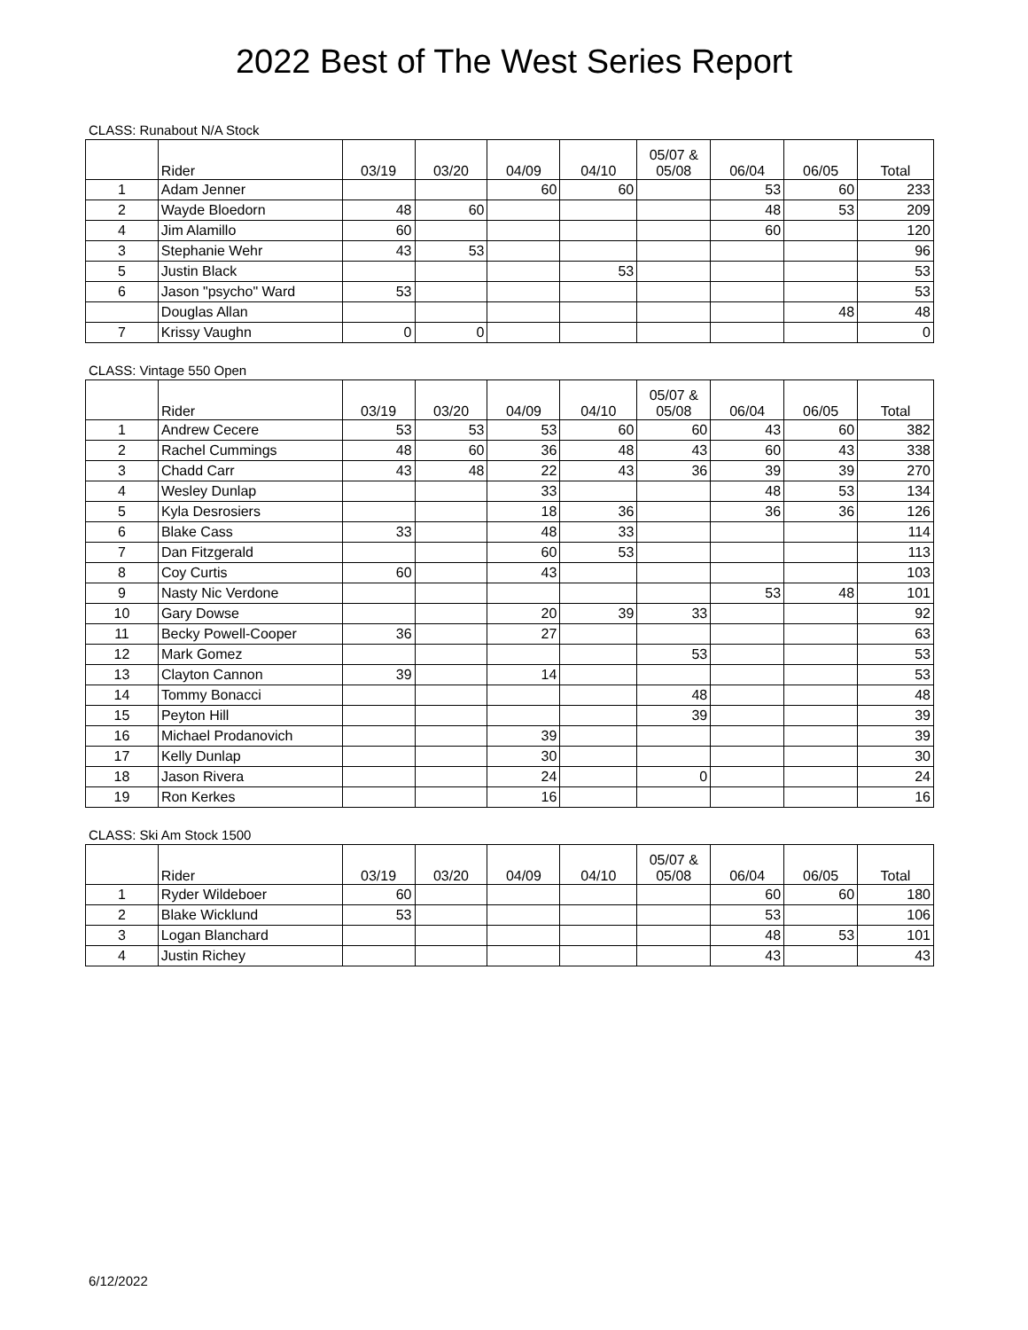2022 Best of The West Series Report
CLASS: Runabout N/A Stock
| | Rider | 03/19 | 03/20 | 04/09 | 04/10 | 05/07 & 05/08 | 06/04 | 06/05 | Total |
| --- | --- | --- | --- | --- | --- | --- | --- | --- | --- |
| 1 | Adam Jenner | | | 60 | 60 | | 53 | 60 | 233 |
| 2 | Wayde Bloedorn | 48 | 60 | | | | 48 | 53 | 209 |
| 4 | Jim Alamillo | 60 | | | | | 60 | | 120 |
| 3 | Stephanie Wehr | 43 | 53 | | | | | | 96 |
| 5 | Justin Black | | | | 53 | | | | 53 |
| 6 | Jason "psycho" Ward | 53 | | | | | | | 53 |
| | Douglas Allan | | | | | | | 48 | 48 |
| 7 | Krissy Vaughn | 0 | 0 | | | | | | 0 |
CLASS: Vintage 550 Open
| | Rider | 03/19 | 03/20 | 04/09 | 04/10 | 05/07 & 05/08 | 06/04 | 06/05 | Total |
| --- | --- | --- | --- | --- | --- | --- | --- | --- | --- |
| 1 | Andrew Cecere | 53 | 53 | 53 | 60 | 60 | 43 | 60 | 382 |
| 2 | Rachel Cummings | 48 | 60 | 36 | 48 | 43 | 60 | 43 | 338 |
| 3 | Chadd Carr | 43 | 48 | 22 | 43 | 36 | 39 | 39 | 270 |
| 4 | Wesley Dunlap | | | 33 | | | 48 | 53 | 134 |
| 5 | Kyla Desrosiers | | | 18 | 36 | | 36 | 36 | 126 |
| 6 | Blake Cass | 33 | | 48 | 33 | | | | 114 |
| 7 | Dan Fitzgerald | | | 60 | 53 | | | | 113 |
| 8 | Coy Curtis | 60 | | 43 | | | | | 103 |
| 9 | Nasty Nic Verdone | | | | | | 53 | 48 | 101 |
| 10 | Gary Dowse | | | 20 | 39 | 33 | | | 92 |
| 11 | Becky Powell-Cooper | 36 | | 27 | | | | | 63 |
| 12 | Mark Gomez | | | | | 53 | | | 53 |
| 13 | Clayton Cannon | 39 | | 14 | | | | | 53 |
| 14 | Tommy Bonacci | | | | | 48 | | | 48 |
| 15 | Peyton Hill | | | | | 39 | | | 39 |
| 16 | Michael Prodanovich | | | 39 | | | | | 39 |
| 17 | Kelly Dunlap | | | 30 | | | | | 30 |
| 18 | Jason Rivera | | | 24 | | 0 | | | 24 |
| 19 | Ron Kerkes | | | 16 | | | | | 16 |
CLASS: Ski Am Stock 1500
| | Rider | 03/19 | 03/20 | 04/09 | 04/10 | 05/07 & 05/08 | 06/04 | 06/05 | Total |
| --- | --- | --- | --- | --- | --- | --- | --- | --- | --- |
| 1 | Ryder Wildeboer | 60 | | | | | 60 | 60 | 180 |
| 2 | Blake Wicklund | 53 | | | | | 53 | | 106 |
| 3 | Logan Blanchard | | | | | | 48 | 53 | 101 |
| 4 | Justin Richey | | | | | | 43 | | 43 |
6/12/2022